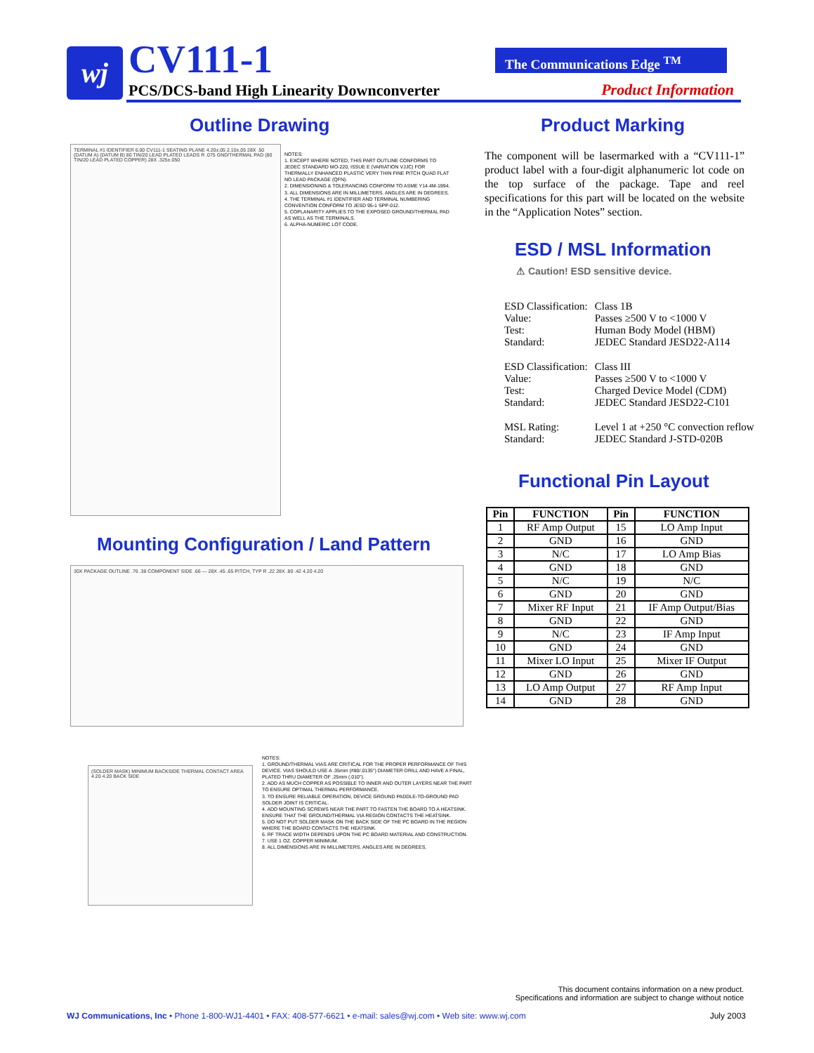wj CV111-1
PCS/DCS-band High Linearity Downconverter
The Communications Edge <sup>TM</sup>
Product Information
Outline Drawing Product Marking
TERMINAL #1 IDENTIFIER 6.00 CV111-1 SEATING PLANE 4.20±.05 2.10±.05 28X .50 (DATUM A) (DATUM B) 80 TIN/20 LEAD PLATED LEADS R .075 GND/THERMAL PAD (80 TIN/20 LEAD PLATED COPPER) 28X .325±.050
NOTES:
1. EXCEPT WHERE NOTED, THIS PART OUTLINE CONFORMS TO JEDEC STANDARD MO-220, ISSUE E (VARIATION VJJC) FOR THERMALLY ENHANCED PLASTIC VERY THIN FINE PITCH QUAD FLAT NO LEAD PACKAGE (QFN).
2. DIMENSIONING & TOLERANCING CONFORM TO ASME Y14.4M-1994.
3. ALL DIMENSIONS ARE IN MILLIMETERS. ANGLES ARE IN DEGREES.
4. THE TERMINAL #1 IDENTIFIER AND TERMINAL NUMBERING CONVENTION CONFORM TO JESD 95-1 SPP-012.
5. COPLANARITY APPLIES TO THE EXPOSED GROUND/THERMAL PAD AS WELL AS THE TERMINALS.
6. ALPHA-NUMERIC LOT CODE.
The component will be lasermarked with a “CV111-1” product label with a four-digit alphanumeric lot code on the top surface of the package. Tape and reel specifications for this part will be located on the website in the “Application Notes” section.
ESD / MSL Information
⚠ Caution! ESD sensitive device.
| ESD Classification: | Class 1B |
| Value: | Passes ≥500 V to <1000 V |
| Test: | Human Body Model (HBM) |
| Standard: | JEDEC Standard JESD22-A114 |
| ESD Classification: | Class III |
| Value: | Passes ≥500 V to <1000 V |
| Test: | Charged Device Model (CDM) |
| Standard: | JEDEC Standard JESD22-C101 |
| MSL Rating: | Level 1 at +250 °C convection reflow |
| Standard: | JEDEC Standard J-STD-020B |
Functional Pin Layout
| Pin | FUNCTION | Pin | FUNCTION |
| --- | --- | --- | --- |
| 1 | RF Amp Output | 15 | LO Amp Input |
| 2 | GND | 16 | GND |
| 3 | N/C | 17 | LO Amp Bias |
| 4 | GND | 18 | GND |
| 5 | N/C | 19 | N/C |
| 6 | GND | 20 | GND |
| 7 | Mixer RF Input | 21 | IF Amp Output/Bias |
| 8 | GND | 22 | GND |
| 9 | N/C | 23 | IF Amp Input |
| 10 | GND | 24 | GND |
| 11 | Mixer LO Input | 25 | Mixer IF Output |
| 12 | GND | 26 | GND |
| 13 | LO Amp Output | 27 | RF Amp Input |
| 14 | GND | 28 | GND |
Mounting Configuration / Land Pattern
30X PACKAGE OUTLINE .76 .38 COMPONENT SIDE .66 — 28X .45 .65 PITCH, TYP R .22 28X .80 .42 4.20 4.20
(SOLDER MASK) MINIMUM BACKSIDE THERMAL CONTACT AREA 4.20 4.20 BACK SIDE
NOTES:
1. GROUND/THERMAL VIAS ARE CRITICAL FOR THE PROPER PERFORMANCE OF THIS DEVICE. VIAS SHOULD USE A .35mm (#80/.0135") DIAMETER DRILL AND HAVE A FINAL, PLATED THRU DIAMETER OF .25mm (.010").
2. ADD AS MUCH COPPER AS POSSIBLE TO INNER AND OUTER LAYERS NEAR THE PART TO ENSURE OPTIMAL THERMAL PERFORMANCE.
3. TO ENSURE RELIABLE OPERATION, DEVICE GROUND PADDLE-TO-GROUND PAD SOLDER JOINT IS CRITICAL.
4. ADD MOUNTING SCREWS NEAR THE PART TO FASTEN THE BOARD TO A HEATSINK. ENSURE THAT THE GROUND/THERMAL VIA REGION CONTACTS THE HEATSINK.
5. DO NOT PUT SOLDER MASK ON THE BACK SIDE OF THE PC BOARD IN THE REGION WHERE THE BOARD CONTACTS THE HEATSINK.
6. RF TRACE WIDTH DEPENDS UPON THE PC BOARD MATERIAL AND CONSTRUCTION.
7. USE 1 OZ. COPPER MINIMUM.
8. ALL DIMENSIONS ARE IN MILLIMETERS. ANGLES ARE IN DEGREES.
This document contains information on a new product.
Specifications and information are subject to change without notice
WJ Communications, Inc • Phone 1-800-WJ1-4401 • FAX: 408-577-6621 • e-mail: sales@wj.com • Web site: www.wj.com
July 2003